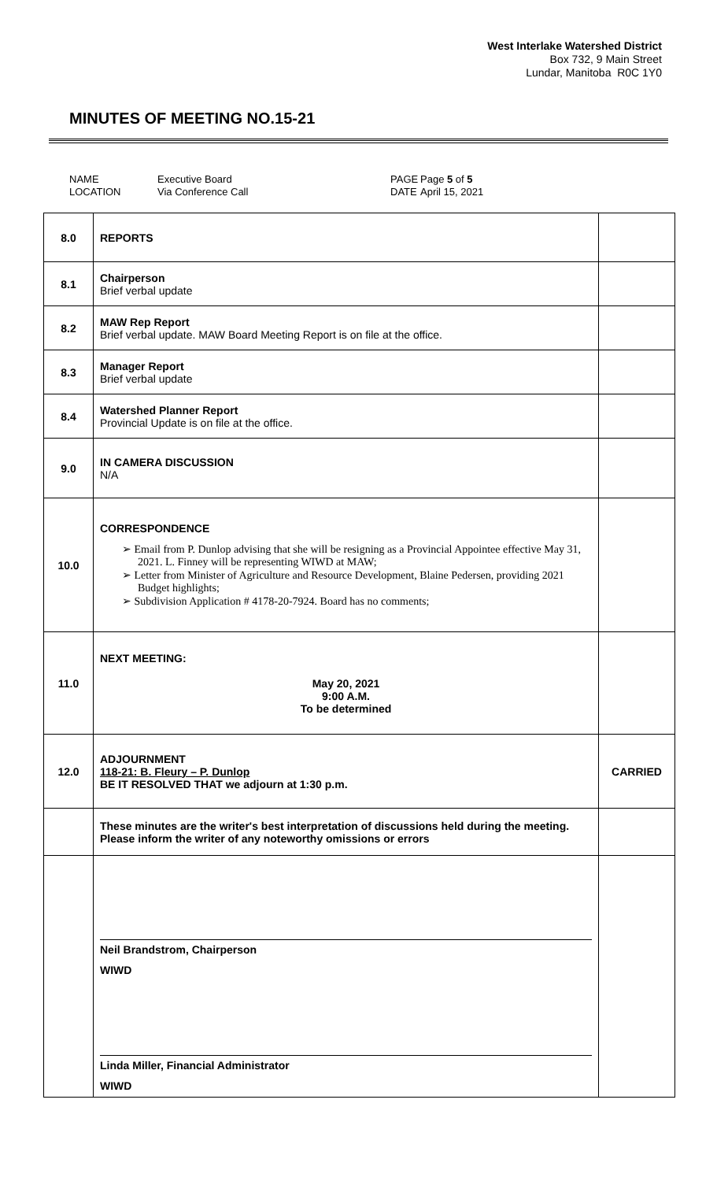West Interlake Watershed District
Box 732, 9 Main Street
Lundar, Manitoba R0C 1Y0
MINUTES OF MEETING NO.15-21
NAME
LOCATION
Executive Board
Via Conference Call
PAGE
DATE
Page 5 of 5
April 15, 2021
| 8.0 | REPORTS | |
| 8.1 | Chairperson Brief verbal update | |
| 8.2 | MAW Rep Report Brief verbal update. MAW Board Meeting Report is on file at the office. | |
| 8.3 | Manager Report Brief verbal update | |
| 8.4 | Watershed Planner Report Provincial Update is on file at the office. | |
| 9.0 | IN CAMERA DISCUSSION N/A | |
| 10.0 | CORRESPONDENCE ➢ Email from P. Dunlop advising that she will be resigning as a Provincial Appointee effective May 31, 2021. L. Finney will be representing WIWD at MAW; ➢ Letter from Minister of Agriculture and Resource Development, Blaine Pedersen, providing 2021 Budget highlights; ➢ Subdivision Application # 4178-20-7924. Board has no comments; | |
| 11.0 | NEXT MEETING: May 20, 2021 9:00 A.M. To be determined | |
| 12.0 | ADJOURNMENT 118-21: B. Fleury – P. Dunlop BE IT RESOLVED THAT we adjourn at 1:30 p.m. | CARRIED |
| | These minutes are the writer's best interpretation of discussions held during the meeting. Please inform the writer of any noteworthy omissions or errors | |
| | Neil Brandstrom, Chairperson WIWD Linda Miller, Financial Administrator WIWD | |